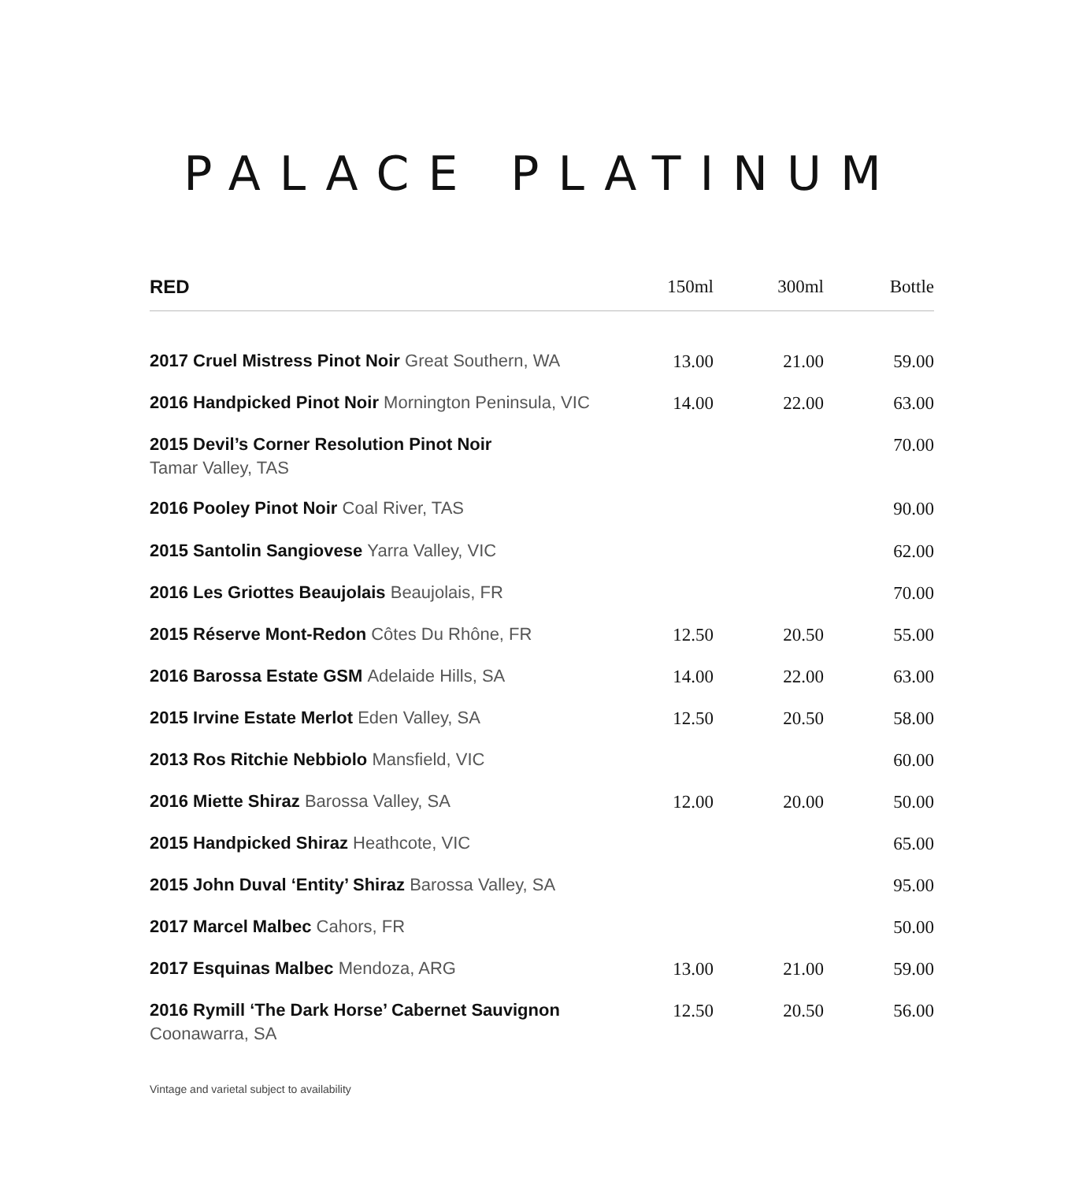PALACE PLATINUM
| RED | 150ml | 300ml | Bottle |
| --- | --- | --- | --- |
| 2017 Cruel Mistress Pinot Noir Great Southern, WA | 13.00 | 21.00 | 59.00 |
| 2016 Handpicked Pinot Noir Mornington Peninsula, VIC | 14.00 | 22.00 | 63.00 |
| 2015 Devil’s Corner Resolution Pinot Noir Tamar Valley, TAS | | | 70.00 |
| 2016 Pooley Pinot Noir Coal River, TAS | | | 90.00 |
| 2015 Santolin Sangiovese Yarra Valley, VIC | | | 62.00 |
| 2016 Les Griottes Beaujolais Beaujolais, FR | | | 70.00 |
| 2015 Réserve Mont-Redon Côtes Du Rhône, FR | 12.50 | 20.50 | 55.00 |
| 2016 Barossa Estate GSM Adelaide Hills, SA | 14.00 | 22.00 | 63.00 |
| 2015 Irvine Estate Merlot Eden Valley, SA | 12.50 | 20.50 | 58.00 |
| 2013 Ros Ritchie Nebbiolo Mansfield, VIC | | | 60.00 |
| 2016 Miette Shiraz Barossa Valley, SA | 12.00 | 20.00 | 50.00 |
| 2015 Handpicked Shiraz Heathcote, VIC | | | 65.00 |
| 2015 John Duval ‘Entity’ Shiraz Barossa Valley, SA | | | 95.00 |
| 2017 Marcel Malbec Cahors, FR | | | 50.00 |
| 2017 Esquinas Malbec Mendoza, ARG | 13.00 | 21.00 | 59.00 |
| 2016 Rymill ‘The Dark Horse’ Cabernet Sauvignon Coonawarra, SA | 12.50 | 20.50 | 56.00 |
Vintage and varietal subject to availability